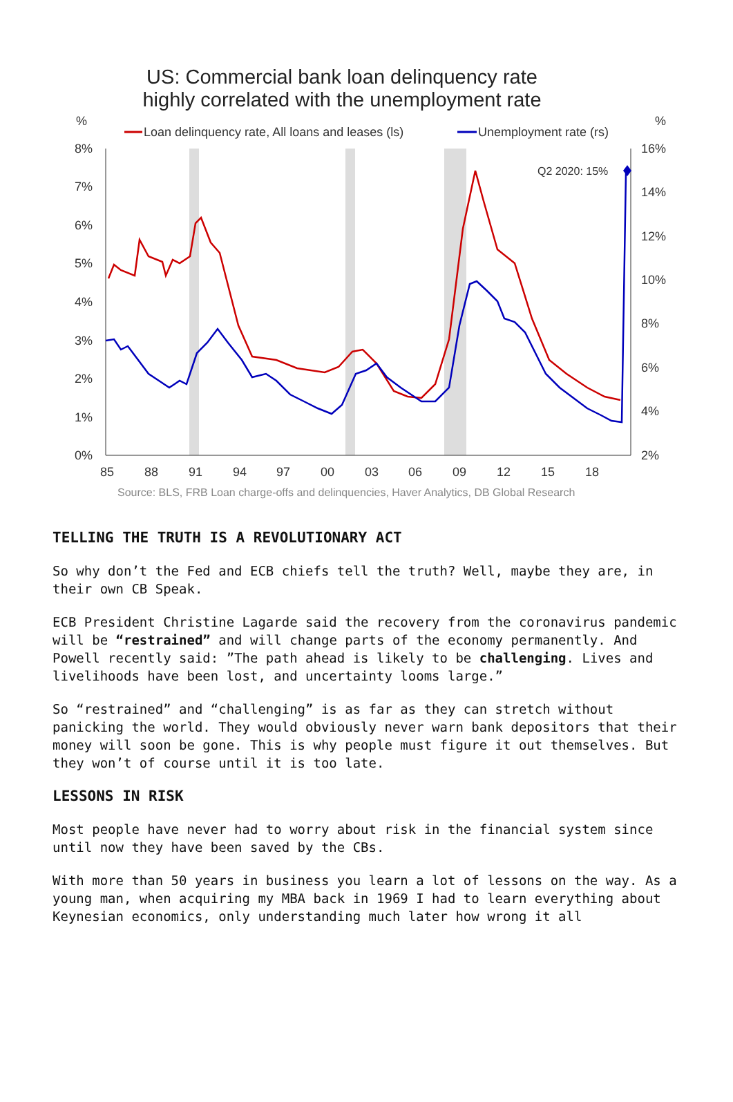US: Commercial bank loan delinquency rate
highly correlated with the unemployment rate
%
%
Loan delinquency rate, All loans and leases (ls)
Unemployment rate (rs)
8%
7%
6%
5%
4%
3%
2%
1%
0%
16%
14%
12%
10%
8%
6%
4%
2%
85
88
91
94
97
00
03
06
09
12
15
18
Q2 2020: 15%
Source: BLS, FRB Loan charge-offs and delinquencies, Haver Analytics, DB Global Research
TELLING THE TRUTH IS A REVOLUTIONARY ACT
So why don’t the Fed and ECB chiefs tell the truth? Well, maybe they are, in their own CB Speak.
ECB President Christine Lagarde said the recovery from the coronavirus pandemic will be “restrained” and will change parts of the economy permanently. And Powell recently said: ”The path ahead is likely to be challenging. Lives and livelihoods have been lost, and uncertainty looms large.”
So “restrained” and “challenging” is as far as they can stretch without panicking the world. They would obviously never warn bank depositors that their money will soon be gone. This is why people must figure it out themselves. But they won’t of course until it is too late.
LESSONS IN RISK
Most people have never had to worry about risk in the financial system since until now they have been saved by the CBs.
With more than 50 years in business you learn a lot of lessons on the way. As a young man, when acquiring my MBA back in 1969 I had to learn everything about Keynesian economics, only understanding much later how wrong it all